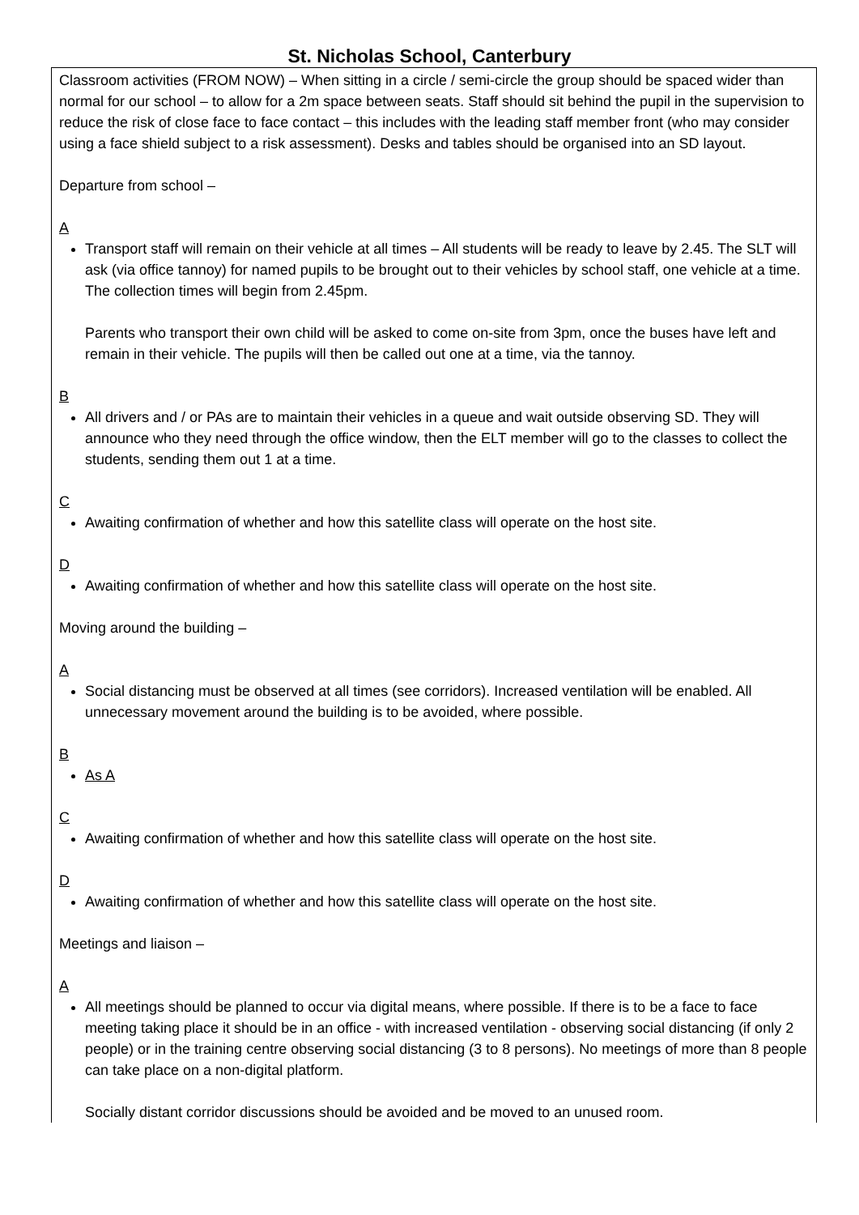St. Nicholas School, Canterbury
| Classroom activities (FROM NOW) – When sitting in a circle / semi-circle the group should be spaced wider than normal for our school – to allow for a 2m space between seats. Staff should sit behind the pupil in the supervision to reduce the risk of close face to face contact – this includes with the leading staff member front (who may consider using a face shield subject to a risk assessment). Desks and tables should be organised into an SD layout. Departure from school – A Transport staff will remain on their vehicle at all times – All students will be ready to leave by 2.45. The SLT will ask (via office tannoy) for named pupils to be brought out to their vehicles by school staff, one vehicle at a time. The collection times will begin from 2.45pm. Parents who transport their own child will be asked to come on-site from 3pm, once the buses have left and remain in their vehicle. The pupils will then be called out one at a time, via the tannoy. B All drivers and / or PAs are to maintain their vehicles in a queue and wait outside observing SD. They will announce who they need through the office window, then the ELT member will go to the classes to collect the students, sending them out 1 at a time. C Awaiting confirmation of whether and how this satellite class will operate on the host site. D Awaiting confirmation of whether and how this satellite class will operate on the host site. Moving around the building – A Social distancing must be observed at all times (see corridors). Increased ventilation will be enabled. All unnecessary movement around the building is to be avoided, where possible. B As A C Awaiting confirmation of whether and how this satellite class will operate on the host site. D Awaiting confirmation of whether and how this satellite class will operate on the host site. Meetings and liaison – A All meetings should be planned to occur via digital means, where possible. If there is to be a face to face meeting taking place it should be in an office - with increased ventilation - observing social distancing (if only 2 people) or in the training centre observing social distancing (3 to 8 persons). No meetings of more than 8 people can take place on a non-digital platform. Socially distant corridor discussions should be avoided and be moved to an unused room. |